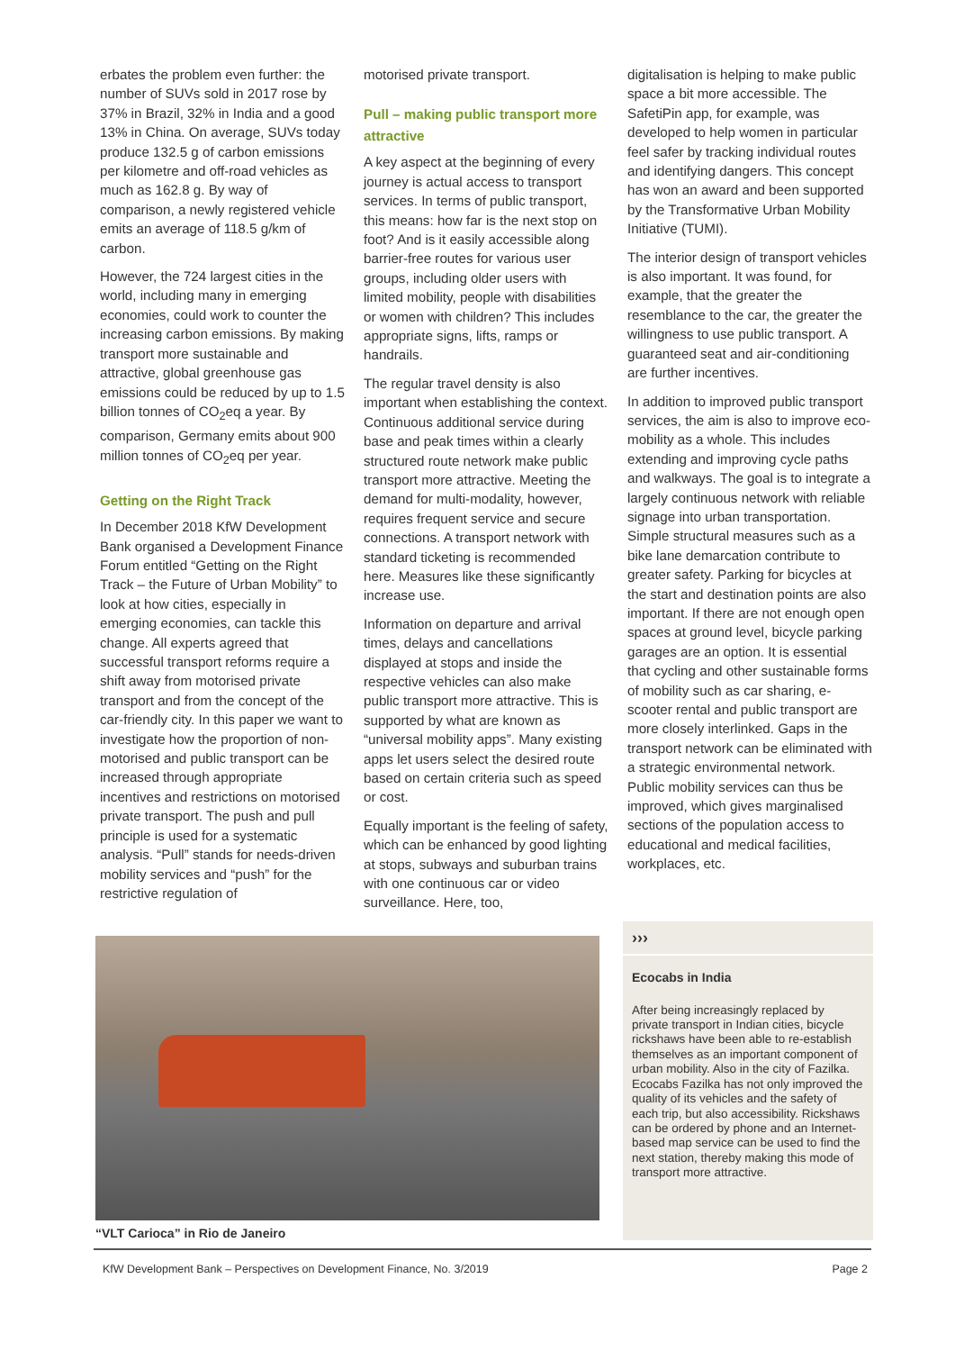erbates the problem even further: the number of SUVs sold in 2017 rose by 37% in Brazil, 32% in India and a good 13% in China. On average, SUVs today produce 132.5 g of carbon emissions per kilometre and off-road vehicles as much as 162.8 g. By way of comparison, a newly registered vehicle emits an average of 118.5 g/km of carbon.
However, the 724 largest cities in the world, including many in emerging economies, could work to counter the increasing carbon emissions. By making transport more sustainable and attractive, global greenhouse gas emissions could be reduced by up to 1.5 billion tonnes of CO<sub>2</sub>eq a year. By comparison, Germany emits about 900 million tonnes of CO<sub>2</sub>eq per year.
Getting on the Right Track
In December 2018 KfW Development Bank organised a Development Finance Forum entitled “Getting on the Right Track – the Future of Urban Mobility” to look at how cities, especially in emerging economies, can tackle this change. All experts agreed that successful transport reforms require a shift away from motorised private transport and from the concept of the car-friendly city. In this paper we want to investigate how the proportion of non-motorised and public transport can be increased through appropriate incentives and restrictions on motorised private transport. The push and pull principle is used for a systematic analysis. “Pull” stands for needs-driven mobility services and “push” for the restrictive regulation of
motorised private transport.
Pull – making public transport more attractive
A key aspect at the beginning of every journey is actual access to transport services. In terms of public transport, this means: how far is the next stop on foot? And is it easily accessible along barrier-free routes for various user groups, including older users with limited mobility, people with disabilities or women with children? This includes appropriate signs, lifts, ramps or handrails.
The regular travel density is also important when establishing the context. Continuous additional service during base and peak times within a clearly structured route network make public transport more attractive. Meeting the demand for multi-modality, however, requires frequent service and secure connections. A transport network with standard ticketing is recommended here. Measures like these significantly increase use.
Information on departure and arrival times, delays and cancellations displayed at stops and inside the respective vehicles can also make public transport more attractive. This is supported by what are known as “universal mobility apps”. Many existing apps let users select the desired route based on certain criteria such as speed or cost.
Equally important is the feeling of safety, which can be enhanced by good lighting at stops, subways and suburban trains with one continuous car or video surveillance. Here, too,
digitalisation is helping to make public space a bit more accessible. The SafetiPin app, for example, was developed to help women in particular feel safer by tracking individual routes and identifying dangers. This concept has won an award and been supported by the Transformative Urban Mobility Initiative (TUMI).
The interior design of transport vehicles is also important. It was found, for example, that the greater the resemblance to the car, the greater the willingness to use public transport. A guaranteed seat and air-conditioning are further incentives.
In addition to improved public transport services, the aim is also to improve eco-mobility as a whole. This includes extending and improving cycle paths and walkways. The goal is to integrate a largely continuous network with reliable signage into urban transportation. Simple structural measures such as a bike lane demarcation contribute to greater safety. Parking for bicycles at the start and destination points are also important. If there are not enough open spaces at ground level, bicycle parking garages are an option. It is essential that cycling and other sustainable forms of mobility such as car sharing, e-scooter rental and public transport are more closely interlinked. Gaps in the transport network can be eliminated with a strategic environmental network. Public mobility services can thus be improved, which gives marginalised sections of the population access to educational and medical facilities, workplaces, etc.
“VLT Carioca” in Rio de Janeiro
›››
Ecocabs in India
After being increasingly replaced by private transport in Indian cities, bicycle rickshaws have been able to re-establish themselves as an important component of urban mobility. Also in the city of Fazilka. Ecocabs Fazilka has not only improved the quality of its vehicles and the safety of each trip, but also accessibility. Rickshaws can be ordered by phone and an Internet-based map service can be used to find the next station, thereby making this mode of transport more attractive.
KfW Development Bank – Perspectives on Development Finance, No. 3/2019 Page 2